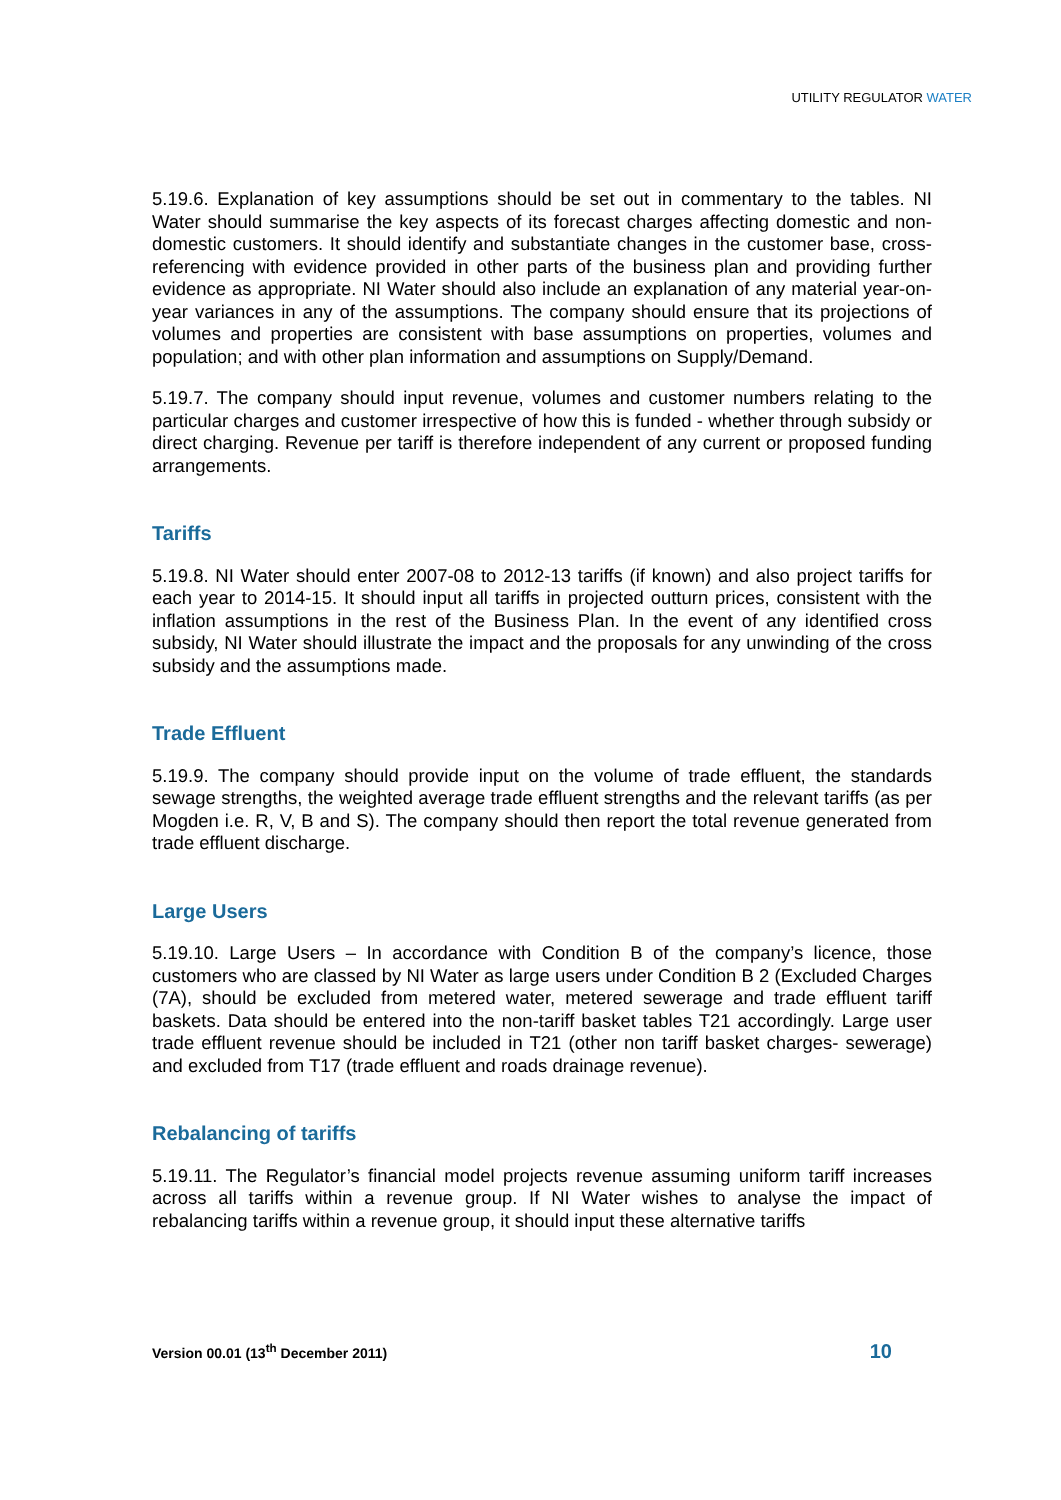UTILITY REGULATOR WATER
5.19.6. Explanation of key assumptions should be set out in commentary to the tables. NI Water should summarise the key aspects of its forecast charges affecting domestic and non-domestic customers. It should identify and substantiate changes in the customer base, cross-referencing with evidence provided in other parts of the business plan and providing further evidence as appropriate. NI Water should also include an explanation of any material year-on-year variances in any of the assumptions. The company should ensure that its projections of volumes and properties are consistent with base assumptions on properties, volumes and population; and with other plan information and assumptions on Supply/Demand.
5.19.7. The company should input revenue, volumes and customer numbers relating to the particular charges and customer irrespective of how this is funded - whether through subsidy or direct charging. Revenue per tariff is therefore independent of any current or proposed funding arrangements.
Tariffs
5.19.8. NI Water should enter 2007-08 to 2012-13 tariffs (if known) and also project tariffs for each year to 2014-15. It should input all tariffs in projected outturn prices, consistent with the inflation assumptions in the rest of the Business Plan. In the event of any identified cross subsidy, NI Water should illustrate the impact and the proposals for any unwinding of the cross subsidy and the assumptions made.
Trade Effluent
5.19.9. The company should provide input on the volume of trade effluent, the standards sewage strengths, the weighted average trade effluent strengths and the relevant tariffs (as per Mogden i.e. R, V, B and S). The company should then report the total revenue generated from trade effluent discharge.
Large Users
5.19.10. Large Users – In accordance with Condition B of the company’s licence, those customers who are classed by NI Water as large users under Condition B 2 (Excluded Charges (7A), should be excluded from metered water, metered sewerage and trade effluent tariff baskets. Data should be entered into the non-tariff basket tables T21 accordingly. Large user trade effluent revenue should be included in T21 (other non tariff basket charges- sewerage) and excluded from T17 (trade effluent and roads drainage revenue).
Rebalancing of tariffs
5.19.11. The Regulator’s financial model projects revenue assuming uniform tariff increases across all tariffs within a revenue group. If NI Water wishes to analyse the impact of rebalancing tariffs within a revenue group, it should input these alternative tariffs
Version 00.01 (13<sup>th</sup> December 2011) 10